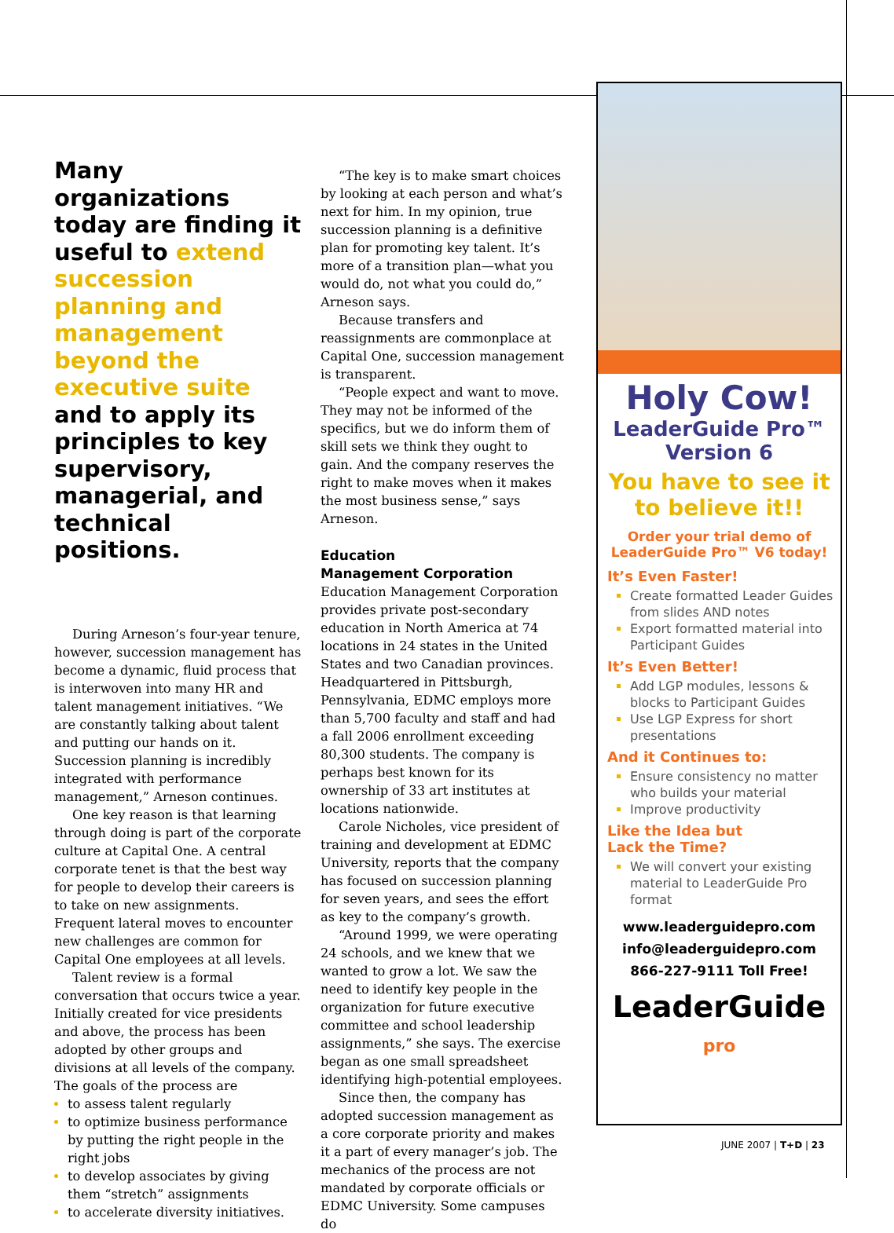Many organizations today are finding it useful to extend succession planning and management beyond the executive suite and to apply its principles to key supervisory, managerial, and technical positions.
During Arneson’s four-year tenure, however, succession management has become a dynamic, fluid process that is interwoven into many HR and talent management initiatives. “We are constantly talking about talent and putting our hands on it. Succession planning is incredibly integrated with performance management,” Arneson continues.
One key reason is that learning through doing is part of the corporate culture at Capital One. A central corporate tenet is that the best way for people to develop their careers is to take on new assignments. Frequent lateral moves to encounter new challenges are common for Capital One employees at all levels.
Talent review is a formal conversation that occurs twice a year. Initially created for vice presidents and above, the process has been adopted by other groups and divisions at all levels of the company. The goals of the process are
to assess talent regularly
to optimize business performance by putting the right people in the right jobs
to develop associates by giving them “stretch” assignments
to accelerate diversity initiatives.
“The key is to make smart choices by looking at each person and what’s next for him. In my opinion, true succession planning is a definitive plan for promoting key talent. It’s more of a transition plan—what you would do, not what you could do,” Arneson says.
Because transfers and reassignments are commonplace at Capital One, succession management is transparent.
“People expect and want to move. They may not be informed of the specifics, but we do inform them of skill sets we think they ought to gain. And the company reserves the right to make moves when it makes the most business sense,” says Arneson.
Education
Management Corporation
Education Management Corporation provides private post-secondary education in North America at 74 locations in 24 states in the United States and two Canadian provinces. Headquartered in Pittsburgh, Pennsylvania, EDMC employs more than 5,700 faculty and staff and had a fall 2006 enrollment exceeding 80,300 students. The company is perhaps best known for its ownership of 33 art institutes at locations nationwide.
Carole Nicholes, vice president of training and development at EDMC University, reports that the company has focused on succession planning for seven years, and sees the effort as key to the company’s growth.
“Around 1999, we were operating 24 schools, and we knew that we wanted to grow a lot. We saw the need to identify key people in the organization for future executive committee and school leadership assignments,” she says. The exercise began as one small spreadsheet identifying high-potential employees.
Since then, the company has adopted succession management as a core corporate priority and makes it a part of every manager’s job. The mechanics of the process are not mandated by corporate officials or EDMC University. Some campuses do
Holy Cow!
LeaderGuide Pro™
Version 6
You have to see it
to believe it!!
Order your trial demo of
LeaderGuide Pro™ V6 today!
It’s Even Faster!
Create formatted Leader Guides from slides AND notes
Export formatted material into Participant Guides
It’s Even Better!
Add LGP modules, lessons & blocks to Participant Guides
Use LGP Express for short presentations
And it Continues to:
Ensure consistency no matter who builds your material
Improve productivity
Like the Idea but
Lack the Time?
We will convert your existing material to LeaderGuide Pro format
www.leaderguidepro.com
info@leaderguidepro.com
866-227-9111 Toll Free!
LeaderGuide pro
JUNE 2007 | T+D | 23